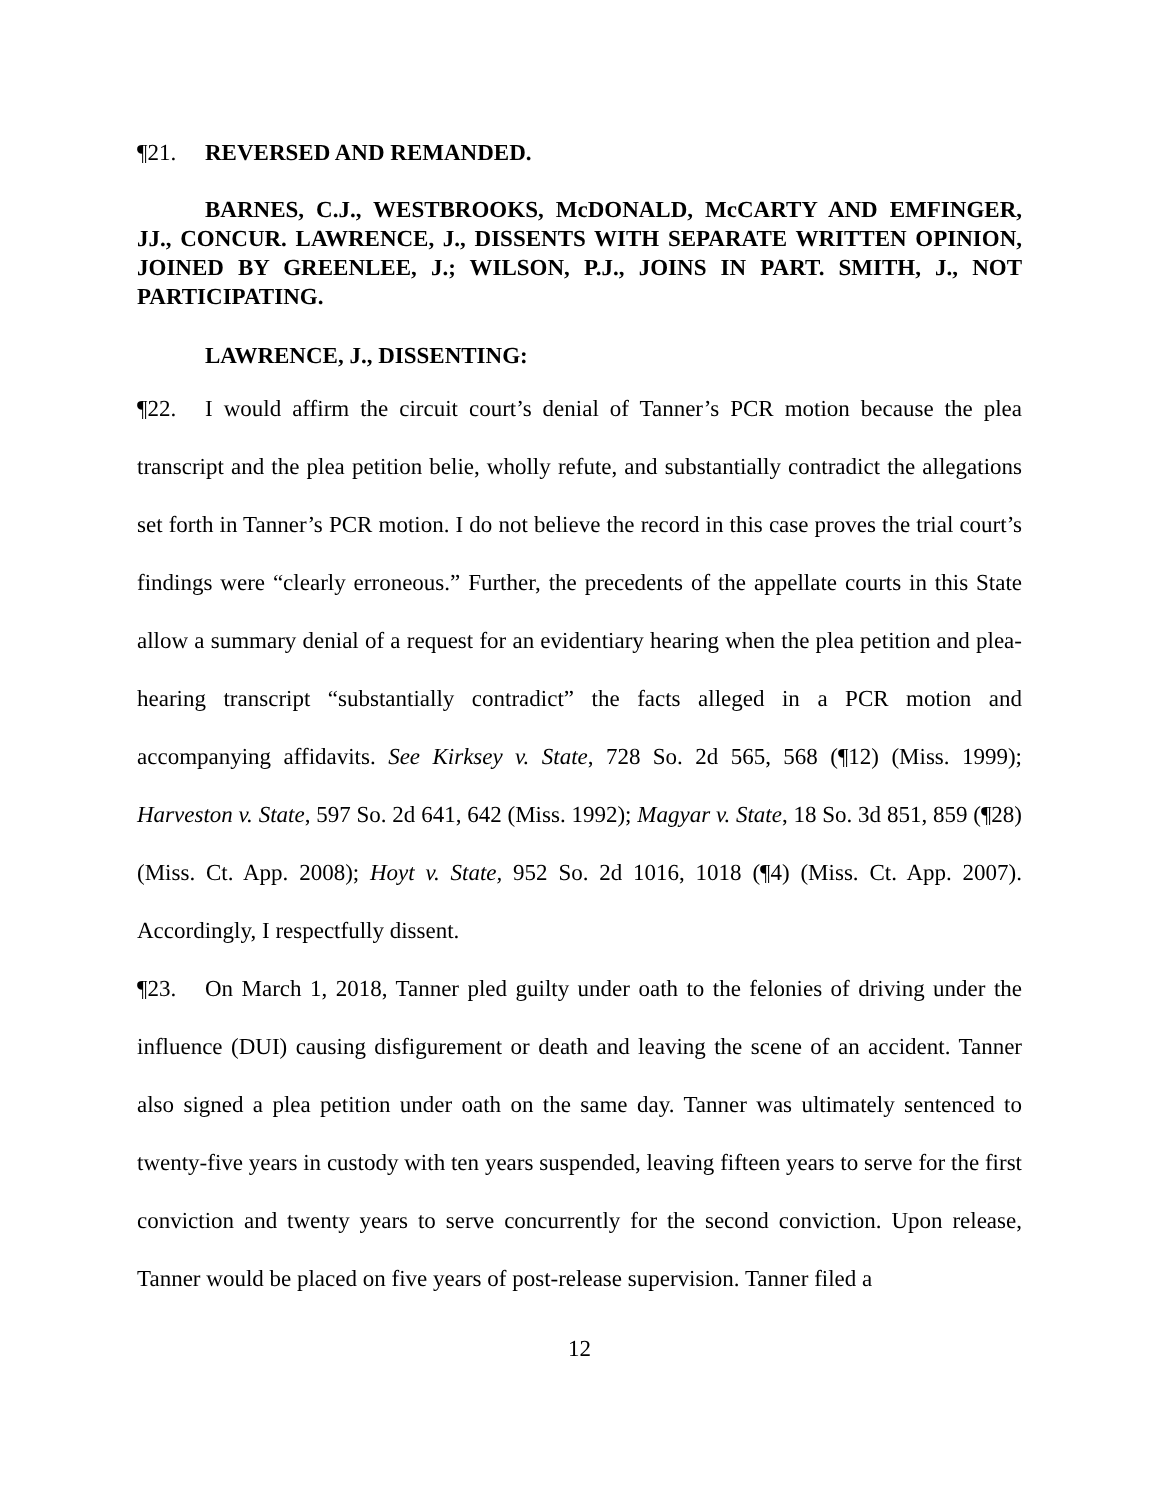¶21. REVERSED AND REMANDED.
BARNES, C.J., WESTBROOKS, McDONALD, McCARTY AND EMFINGER, JJ., CONCUR. LAWRENCE, J., DISSENTS WITH SEPARATE WRITTEN OPINION, JOINED BY GREENLEE, J.; WILSON, P.J., JOINS IN PART. SMITH, J., NOT PARTICIPATING.
LAWRENCE, J., DISSENTING:
¶22. I would affirm the circuit court’s denial of Tanner’s PCR motion because the plea transcript and the plea petition belie, wholly refute, and substantially contradict the allegations set forth in Tanner’s PCR motion. I do not believe the record in this case proves the trial court’s findings were “clearly erroneous.” Further, the precedents of the appellate courts in this State allow a summary denial of a request for an evidentiary hearing when the plea petition and plea-hearing transcript “substantially contradict” the facts alleged in a PCR motion and accompanying affidavits. See Kirksey v. State, 728 So. 2d 565, 568 (¶12) (Miss. 1999); Harveston v. State, 597 So. 2d 641, 642 (Miss. 1992); Magyar v. State, 18 So. 3d 851, 859 (¶28) (Miss. Ct. App. 2008); Hoyt v. State, 952 So. 2d 1016, 1018 (¶4) (Miss. Ct. App. 2007). Accordingly, I respectfully dissent.
¶23. On March 1, 2018, Tanner pled guilty under oath to the felonies of driving under the influence (DUI) causing disfigurement or death and leaving the scene of an accident. Tanner also signed a plea petition under oath on the same day. Tanner was ultimately sentenced to twenty-five years in custody with ten years suspended, leaving fifteen years to serve for the first conviction and twenty years to serve concurrently for the second conviction. Upon release, Tanner would be placed on five years of post-release supervision. Tanner filed a
12